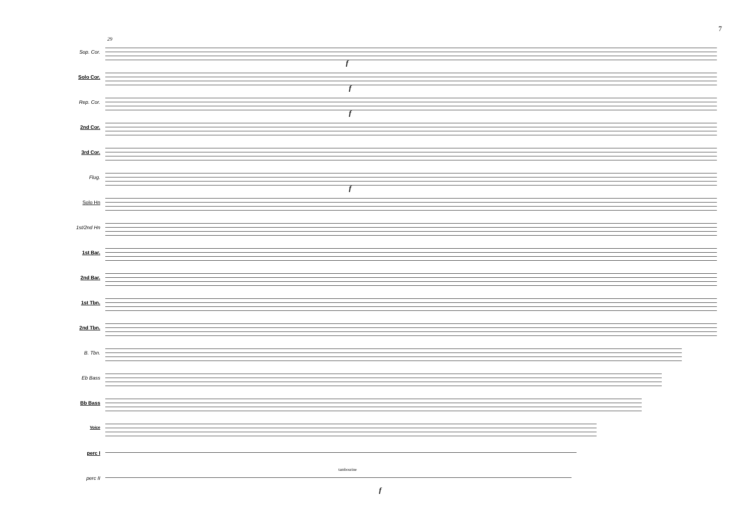7
29
Sop. Cor.
Solo Cor.
Rep. Cor.
2nd Cor.
3rd Cor.
Flug.
Solo Hn
1st/2nd Hn
1st Bar.
2nd Bar.
1st Tbn.
2nd Tbn.
B. Tbn.
Eb Bass
Bb Bass
Voice
perc I
perc II
f
f
f
f
tambourine
f